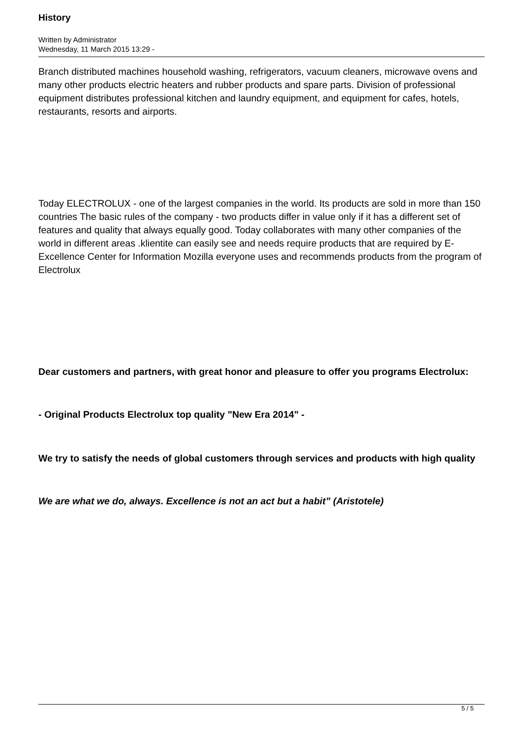History
Written by Administrator
Wednesday, 11 March 2015 13:29 -
Branch distributed machines household washing, refrigerators, vacuum cleaners, microwave ovens and many other products electric heaters and rubber products and spare parts. Division of professional equipment distributes professional kitchen and laundry equipment, and equipment for cafes, hotels, restaurants, resorts and airports.
Today ELECTROLUX - one of the largest companies in the world. Its products are sold in more than 150 countries The basic rules of the company - two products differ in value only if it has a different set of features and quality that always equally good. Today collaborates with many other companies of the world in different areas .klientite can easily see and needs require products that are required by E-Excellence Center for Information Mozilla everyone uses and recommends products from the program of Electrolux
Dear customers and partners, with great honor and pleasure to offer you programs Electrolux:
- Original Products Electrolux top quality "New Era 2014" -
We try to satisfy the needs of global customers through services and products with high quality
We are what we do, always. Excellence is not an act but a habit” (Aristotele)
5 / 5